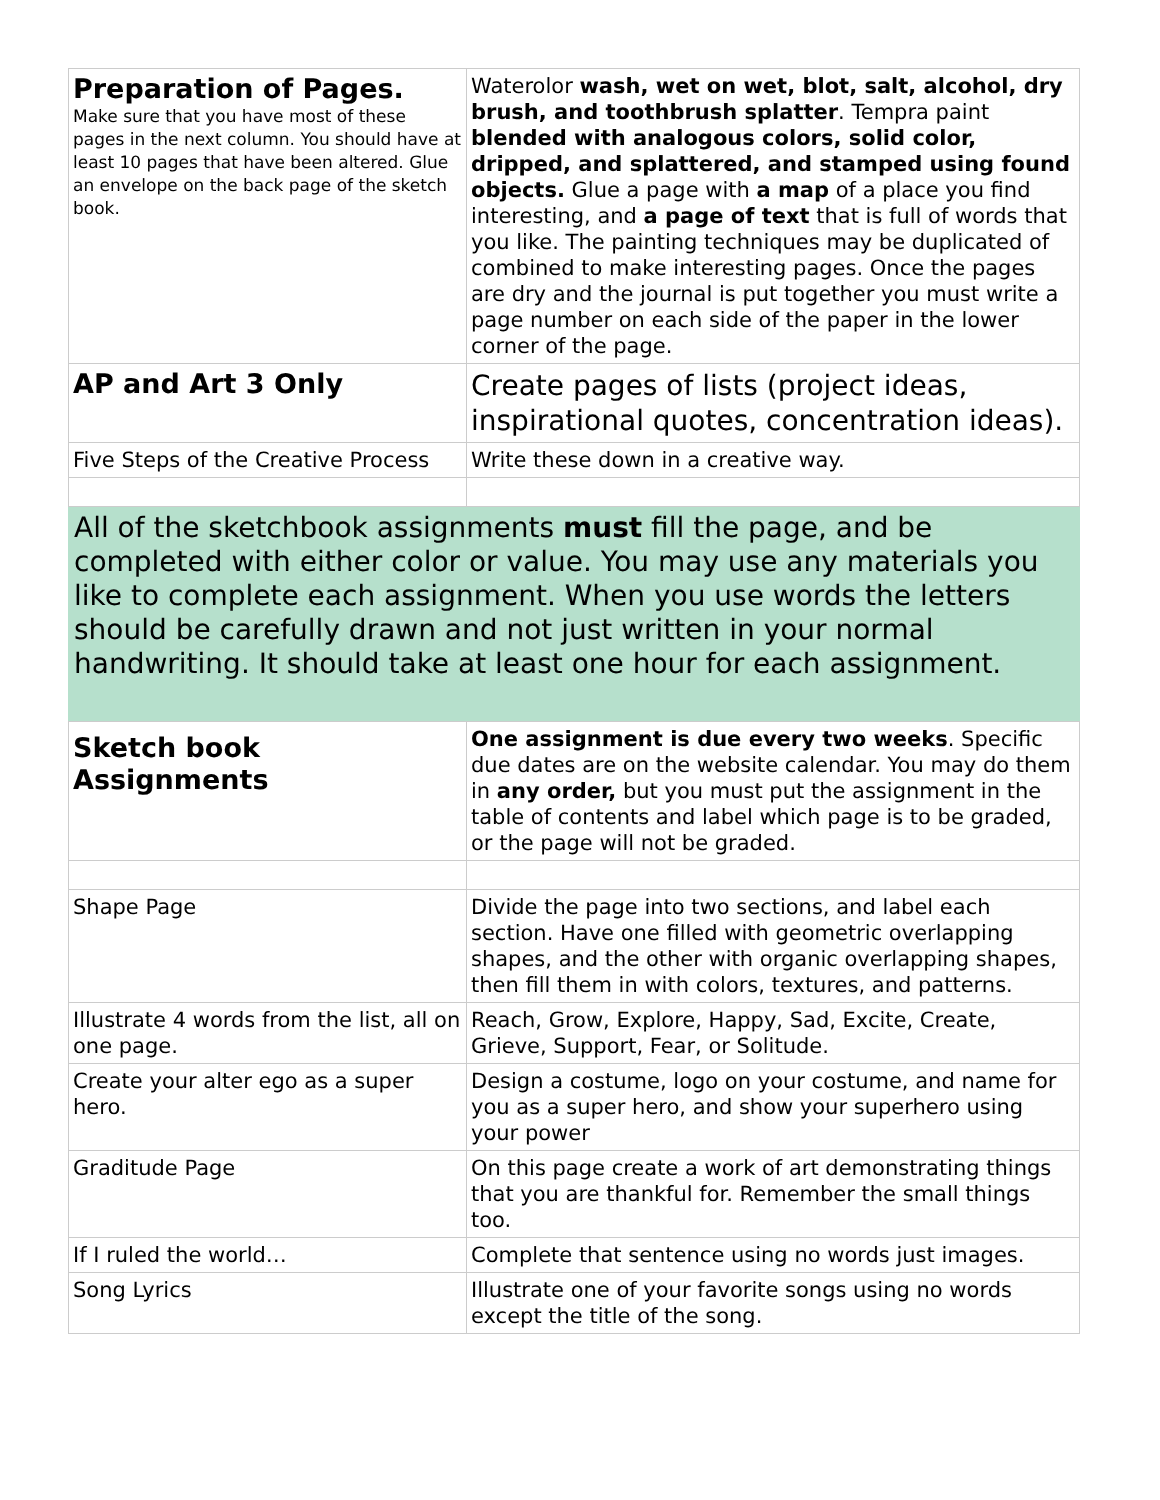| Preparation of Pages. Make sure that you have most of these pages in the next column. You should have at least 10 pages that have been altered. Glue an envelope on the back page of the sketch book. | Waterolor wash, wet on wet, blot, salt, alcohol, dry brush, and toothbrush splatter . Tempra paint blended with analogous colors, solid color, dripped, and splattered, and stamped using found objects. Glue a page with a map of a place you find interesting, and a page of text that is full of words that you like. The painting techniques may be duplicated of combined to make interesting pages. Once the pages are dry and the journal is put together you must write a page number on each side of the paper in the lower corner of the page. |
| AP and Art 3 Only | Create pages of lists (project ideas, inspirational quotes, concentration ideas). |
| Five Steps of the Creative Process | Write these down in a creative way. |
All of the sketchbook assignments must fill the page, and be completed with either color or value. You may use any materials you like to complete each assignment. When you use words the letters should be carefully drawn and not just written in your normal handwriting. It should take at least one hour for each assignment.
| Sketch book Assignments | One assignment is due every two weeks . Specific due dates are on the website calendar. You may do them in any order, but you must put the assignment in the table of contents and label which page is to be graded, or the page will not be graded. |
| Shape Page | Divide the page into two sections, and label each section. Have one filled with geometric overlapping shapes, and the other with organic overlapping shapes, then fill them in with colors, textures, and patterns. |
| Illustrate 4 words from the list, all on one page. | Reach, Grow, Explore, Happy, Sad, Excite, Create, Grieve, Support, Fear, or Solitude. |
| Create your alter ego as a super hero. | Design a costume, logo on your costume, and name for you as a super hero, and show your superhero using your power |
| Graditude Page | On this page create a work of art demonstrating things that you are thankful for. Remember the small things too. |
| If I ruled the world… | Complete that sentence using no words just images. |
| Song Lyrics | Illustrate one of your favorite songs using no words except the title of the song. |